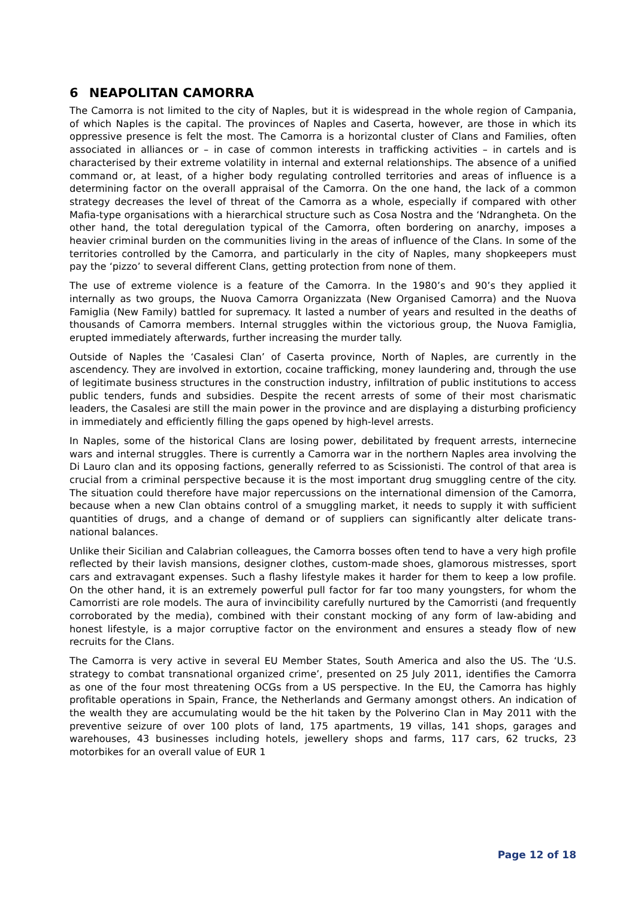6 NEAPOLITAN CAMORRA
The Camorra is not limited to the city of Naples, but it is widespread in the whole region of Campania, of which Naples is the capital. The provinces of Naples and Caserta, however, are those in which its oppressive presence is felt the most. The Camorra is a horizontal cluster of Clans and Families, often associated in alliances or – in case of common interests in trafficking activities – in cartels and is characterised by their extreme volatility in internal and external relationships. The absence of a unified command or, at least, of a higher body regulating controlled territories and areas of influence is a determining factor on the overall appraisal of the Camorra. On the one hand, the lack of a common strategy decreases the level of threat of the Camorra as a whole, especially if compared with other Mafia-type organisations with a hierarchical structure such as Cosa Nostra and the ‘Ndrangheta. On the other hand, the total deregulation typical of the Camorra, often bordering on anarchy, imposes a heavier criminal burden on the communities living in the areas of influence of the Clans. In some of the territories controlled by the Camorra, and particularly in the city of Naples, many shopkeepers must pay the ‘pizzo’ to several different Clans, getting protection from none of them.
The use of extreme violence is a feature of the Camorra. In the 1980’s and 90’s they applied it internally as two groups, the Nuova Camorra Organizzata (New Organised Camorra) and the Nuova Famiglia (New Family) battled for supremacy. It lasted a number of years and resulted in the deaths of thousands of Camorra members. Internal struggles within the victorious group, the Nuova Famiglia, erupted immediately afterwards, further increasing the murder tally.
Outside of Naples the ‘Casalesi Clan’ of Caserta province, North of Naples, are currently in the ascendency. They are involved in extortion, cocaine trafficking, money laundering and, through the use of legitimate business structures in the construction industry, infiltration of public institutions to access public tenders, funds and subsidies. Despite the recent arrests of some of their most charismatic leaders, the Casalesi are still the main power in the province and are displaying a disturbing proficiency in immediately and efficiently filling the gaps opened by high-level arrests.
In Naples, some of the historical Clans are losing power, debilitated by frequent arrests, internecine wars and internal struggles. There is currently a Camorra war in the northern Naples area involving the Di Lauro clan and its opposing factions, generally referred to as Scissionisti. The control of that area is crucial from a criminal perspective because it is the most important drug smuggling centre of the city. The situation could therefore have major repercussions on the international dimension of the Camorra, because when a new Clan obtains control of a smuggling market, it needs to supply it with sufficient quantities of drugs, and a change of demand or of suppliers can significantly alter delicate trans-national balances.
Unlike their Sicilian and Calabrian colleagues, the Camorra bosses often tend to have a very high profile reflected by their lavish mansions, designer clothes, custom-made shoes, glamorous mistresses, sport cars and extravagant expenses. Such a flashy lifestyle makes it harder for them to keep a low profile. On the other hand, it is an extremely powerful pull factor for far too many youngsters, for whom the Camorristi are role models. The aura of invincibility carefully nurtured by the Camorristi (and frequently corroborated by the media), combined with their constant mocking of any form of law-abiding and honest lifestyle, is a major corruptive factor on the environment and ensures a steady flow of new recruits for the Clans.
The Camorra is very active in several EU Member States, South America and also the US. The ‘U.S. strategy to combat transnational organized crime’, presented on 25 July 2011, identifies the Camorra as one of the four most threatening OCGs from a US perspective. In the EU, the Camorra has highly profitable operations in Spain, France, the Netherlands and Germany amongst others. An indication of the wealth they are accumulating would be the hit taken by the Polverino Clan in May 2011 with the preventive seizure of over 100 plots of land, 175 apartments, 19 villas, 141 shops, garages and warehouses, 43 businesses including hotels, jewellery shops and farms, 117 cars, 62 trucks, 23 motorbikes for an overall value of EUR 1
Page 12 of 18